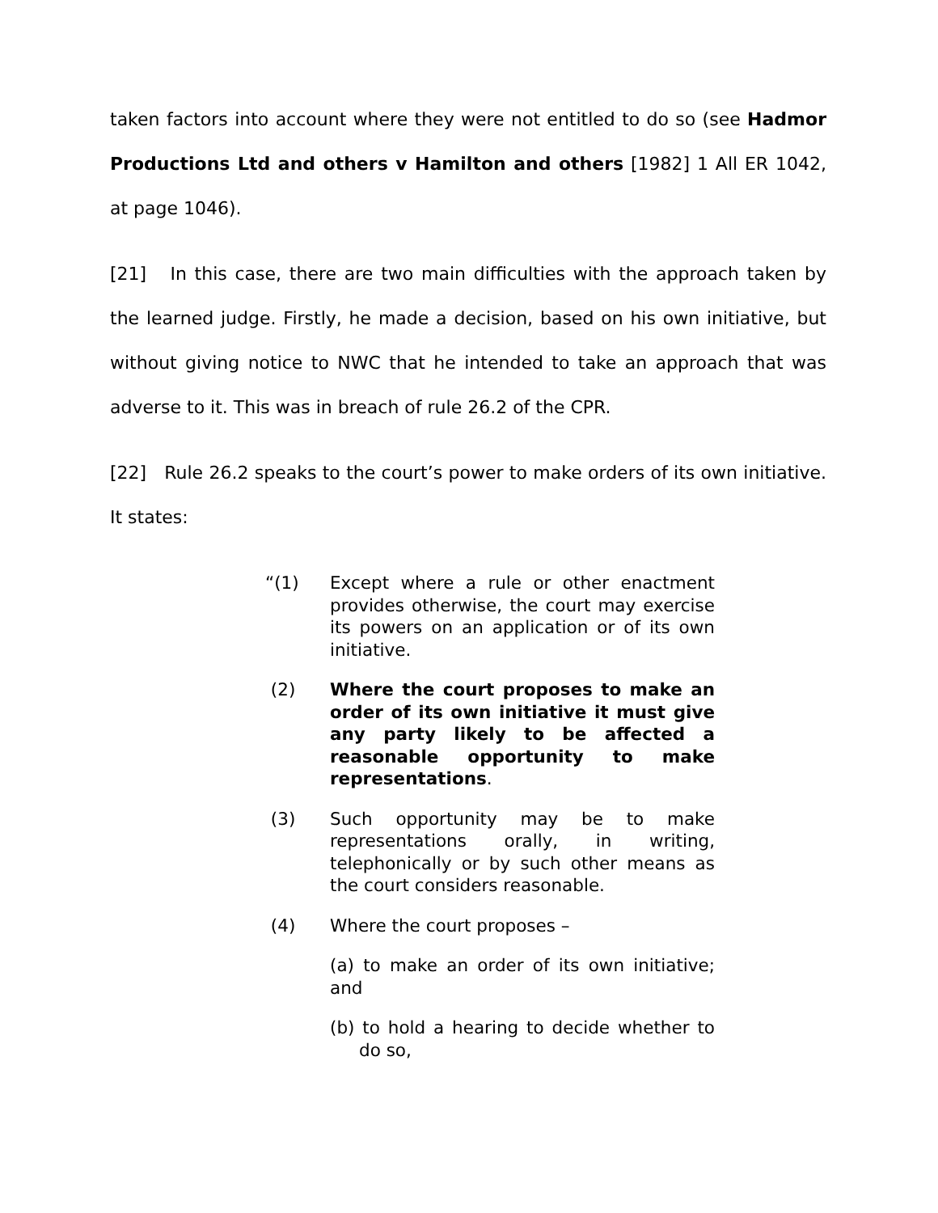taken factors into account where they were not entitled to do so (see Hadmor Productions Ltd and others v Hamilton and others [1982] 1 All ER 1042, at page 1046).
[21] In this case, there are two main difficulties with the approach taken by the learned judge. Firstly, he made a decision, based on his own initiative, but without giving notice to NWC that he intended to take an approach that was adverse to it. This was in breach of rule 26.2 of the CPR.
[22] Rule 26.2 speaks to the court’s power to make orders of its own initiative. It states:
“(1) Except where a rule or other enactment provides otherwise, the court may exercise its powers on an application or of its own initiative.
(2) Where the court proposes to make an order of its own initiative it must give any party likely to be affected a reasonable opportunity to make representations.
(3) Such opportunity may be to make representations orally, in writing, telephonically or by such other means as the court considers reasonable.
(4) Where the court proposes –
(a) to make an order of its own initiative; and
(b) to hold a hearing to decide whether to do so,